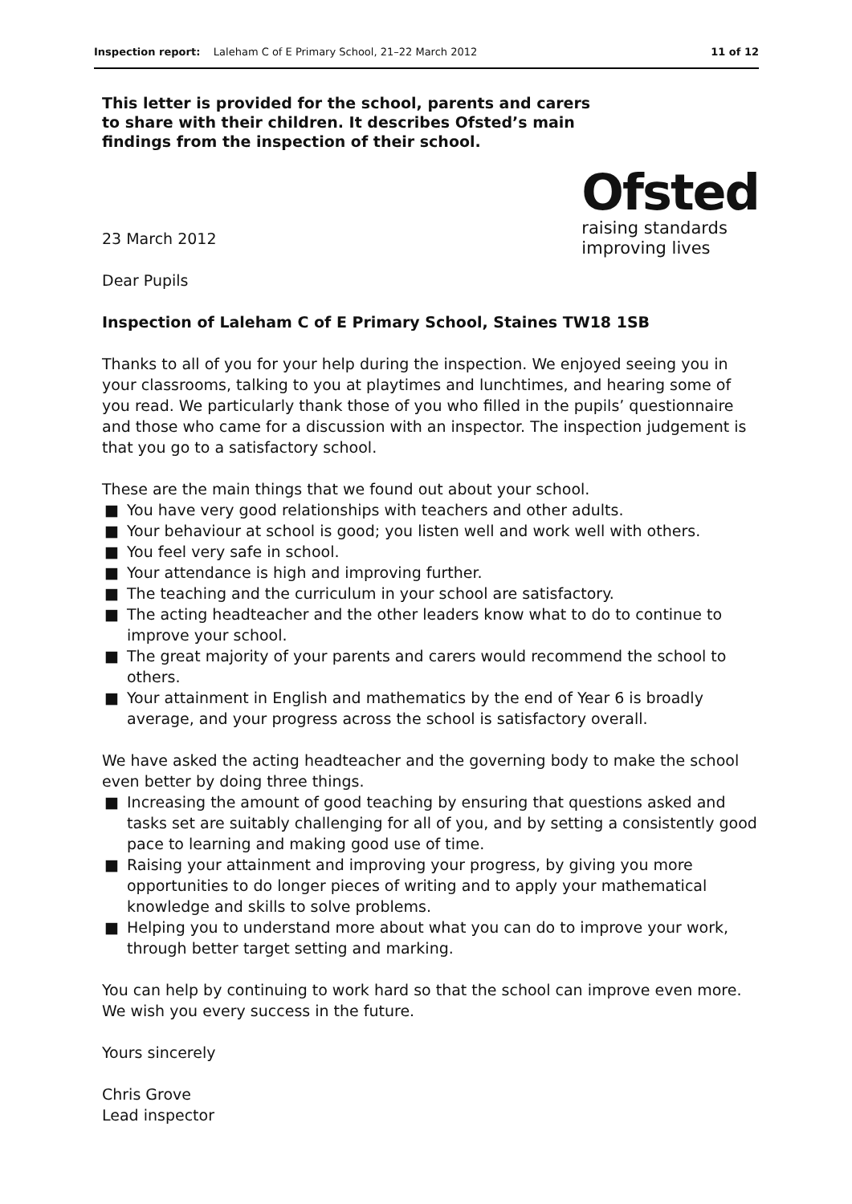Inspection report: Laleham C of E Primary School, 21–22 March 2012
11 of 12
This letter is provided for the school, parents and carers to share with their children. It describes Ofsted’s main findings from the inspection of their school.
23 March 2012
Dear Pupils
Ofsted
raising standards
improving lives
Inspection of Laleham C of E Primary School, Staines TW18 1SB
Thanks to all of you for your help during the inspection. We enjoyed seeing you in your classrooms, talking to you at playtimes and lunchtimes, and hearing some of you read. We particularly thank those of you who filled in the pupils’ questionnaire and those who came for a discussion with an inspector. The inspection judgement is that you go to a satisfactory school.
These are the main things that we found out about your school.
■ You have very good relationships with teachers and other adults.
■ Your behaviour at school is good; you listen well and work well with others.
■ You feel very safe in school.
■ Your attendance is high and improving further.
■ The teaching and the curriculum in your school are satisfactory.
■ The acting headteacher and the other leaders know what to do to continue to improve your school.
■ The great majority of your parents and carers would recommend the school to others.
■ Your attainment in English and mathematics by the end of Year 6 is broadly average, and your progress across the school is satisfactory overall.
We have asked the acting headteacher and the governing body to make the school even better by doing three things.
■ Increasing the amount of good teaching by ensuring that questions asked and tasks set are suitably challenging for all of you, and by setting a consistently good pace to learning and making good use of time.
■ Raising your attainment and improving your progress, by giving you more opportunities to do longer pieces of writing and to apply your mathematical knowledge and skills to solve problems.
■ Helping you to understand more about what you can do to improve your work, through better target setting and marking.
You can help by continuing to work hard so that the school can improve even more. We wish you every success in the future.
Yours sincerely
Chris Grove
Lead inspector